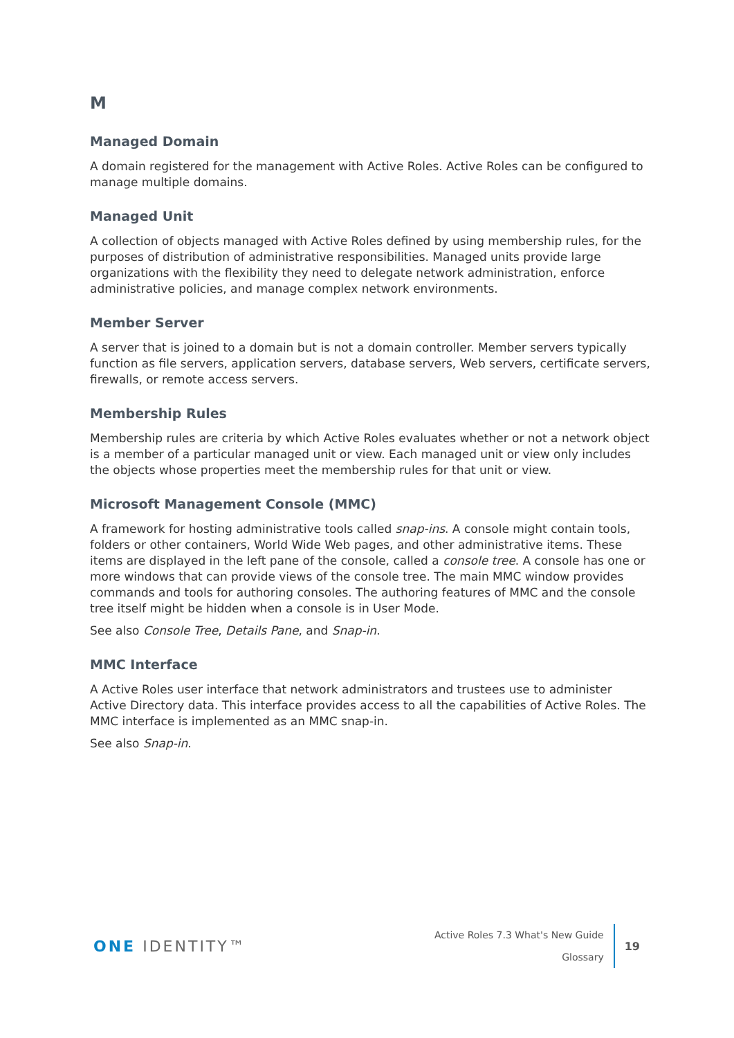M
Managed Domain
A domain registered for the management with Active Roles. Active Roles can be configured to manage multiple domains.
Managed Unit
A collection of objects managed with Active Roles defined by using membership rules, for the purposes of distribution of administrative responsibilities. Managed units provide large organizations with the flexibility they need to delegate network administration, enforce administrative policies, and manage complex network environments.
Member Server
A server that is joined to a domain but is not a domain controller. Member servers typically function as file servers, application servers, database servers, Web servers, certificate servers, firewalls, or remote access servers.
Membership Rules
Membership rules are criteria by which Active Roles evaluates whether or not a network object is a member of a particular managed unit or view. Each managed unit or view only includes the objects whose properties meet the membership rules for that unit or view.
Microsoft Management Console (MMC)
A framework for hosting administrative tools called snap-ins. A console might contain tools, folders or other containers, World Wide Web pages, and other administrative items. These items are displayed in the left pane of the console, called a console tree. A console has one or more windows that can provide views of the console tree. The main MMC window provides commands and tools for authoring consoles. The authoring features of MMC and the console tree itself might be hidden when a console is in User Mode.
See also Console Tree, Details Pane, and Snap-in.
MMC Interface
A Active Roles user interface that network administrators and trustees use to administer Active Directory data. This interface provides access to all the capabilities of Active Roles. The MMC interface is implemented as an MMC snap-in.
See also Snap-in.
ONE IDENTITY™
Active Roles 7.3 What's New Guide
Glossary
19